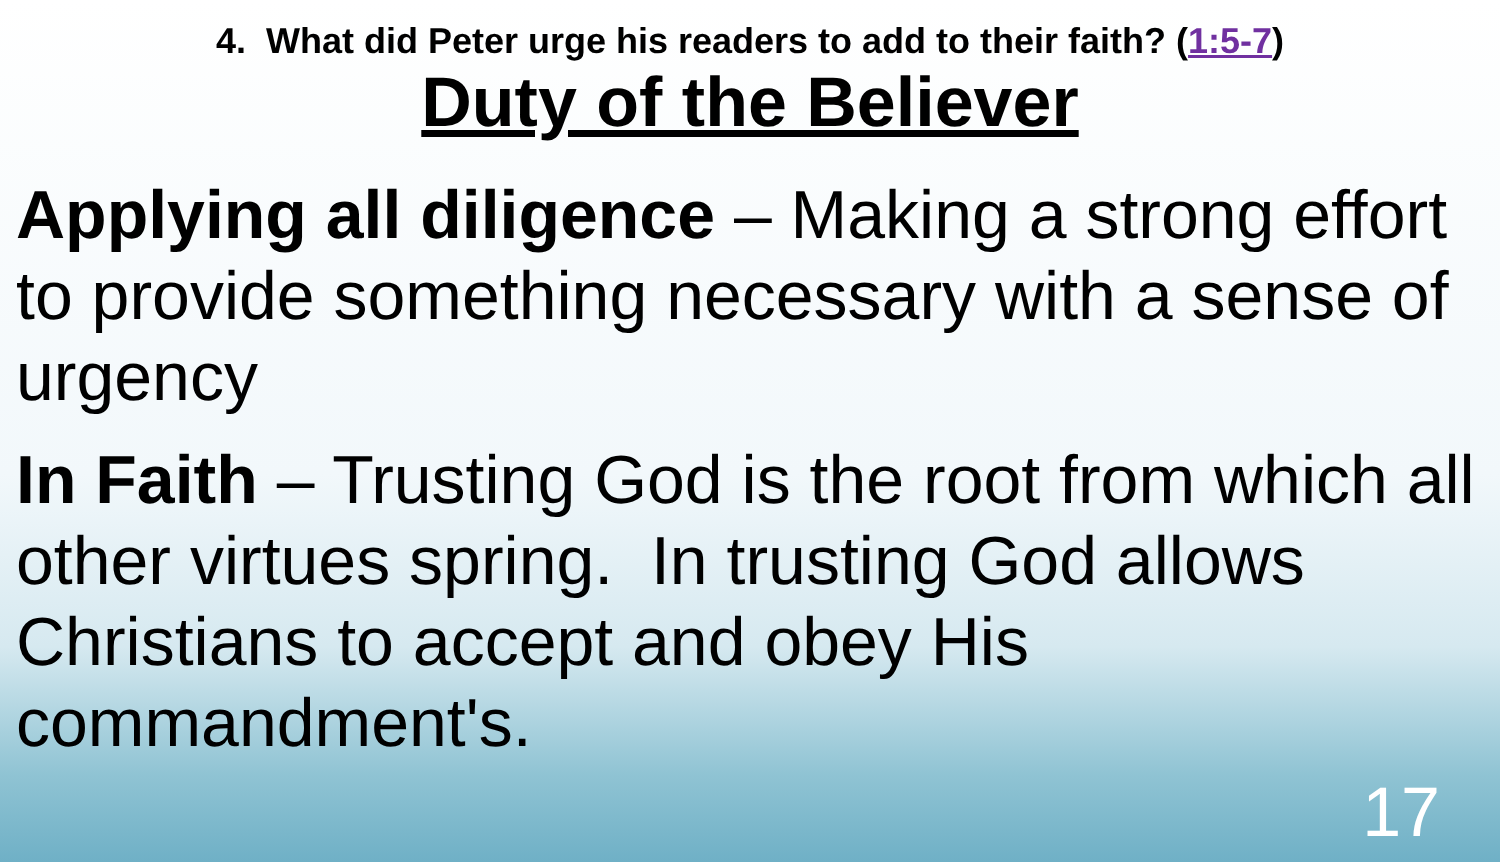4. What did Peter urge his readers to add to their faith? (1:5-7)
Duty of the Believer
Applying all diligence – Making a strong effort to provide something necessary with a sense of urgency
In Faith – Trusting God is the root from which all other virtues spring. In trusting God allows Christians to accept and obey His commandment's.
17